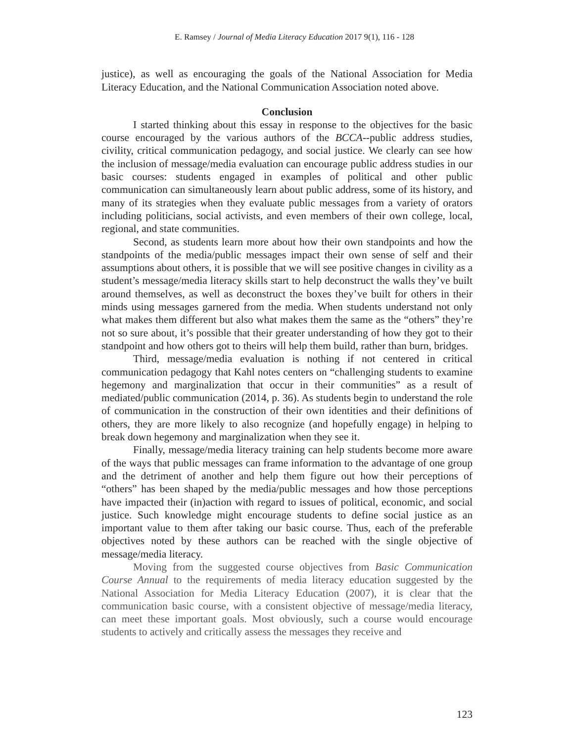E. Ramsey / Journal of Media Literacy Education 2017 9(1), 116 - 128
justice), as well as encouraging the goals of the National Association for Media Literacy Education, and the National Communication Association noted above.
Conclusion
I started thinking about this essay in response to the objectives for the basic course encouraged by the various authors of the BCCA--public address studies, civility, critical communication pedagogy, and social justice. We clearly can see how the inclusion of message/media evaluation can encourage public address studies in our basic courses: students engaged in examples of political and other public communication can simultaneously learn about public address, some of its history, and many of its strategies when they evaluate public messages from a variety of orators including politicians, social activists, and even members of their own college, local, regional, and state communities.
Second, as students learn more about how their own standpoints and how the standpoints of the media/public messages impact their own sense of self and their assumptions about others, it is possible that we will see positive changes in civility as a student’s message/media literacy skills start to help deconstruct the walls they’ve built around themselves, as well as deconstruct the boxes they’ve built for others in their minds using messages garnered from the media. When students understand not only what makes them different but also what makes them the same as the “others” they’re not so sure about, it’s possible that their greater understanding of how they got to their standpoint and how others got to theirs will help them build, rather than burn, bridges.
Third, message/media evaluation is nothing if not centered in critical communication pedagogy that Kahl notes centers on “challenging students to examine hegemony and marginalization that occur in their communities” as a result of mediated/public communication (2014, p. 36). As students begin to understand the role of communication in the construction of their own identities and their definitions of others, they are more likely to also recognize (and hopefully engage) in helping to break down hegemony and marginalization when they see it.
Finally, message/media literacy training can help students become more aware of the ways that public messages can frame information to the advantage of one group and the detriment of another and help them figure out how their perceptions of “others” has been shaped by the media/public messages and how those perceptions have impacted their (in)action with regard to issues of political, economic, and social justice. Such knowledge might encourage students to define social justice as an important value to them after taking our basic course. Thus, each of the preferable objectives noted by these authors can be reached with the single objective of message/media literacy.
Moving from the suggested course objectives from Basic Communication Course Annual to the requirements of media literacy education suggested by the National Association for Media Literacy Education (2007), it is clear that the communication basic course, with a consistent objective of message/media literacy, can meet these important goals. Most obviously, such a course would encourage students to actively and critically assess the messages they receive and
123